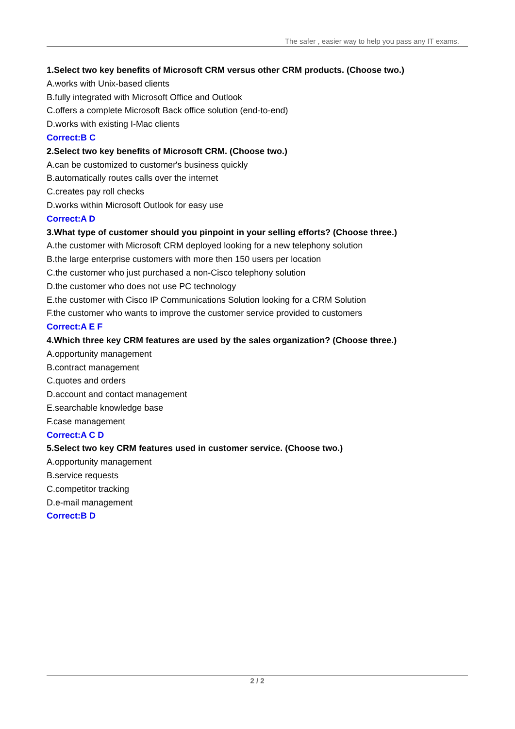The safer , easier way to help you pass any IT exams.
1.Select two key benefits of Microsoft CRM versus other CRM products. (Choose two.)
A.works with Unix-based clients
B.fully integrated with Microsoft Office and Outlook
C.offers a complete Microsoft Back office solution (end-to-end)
D.works with existing I-Mac clients
Correct:B C
2.Select two key benefits of Microsoft CRM. (Choose two.)
A.can be customized to customer's business quickly
B.automatically routes calls over the internet
C.creates pay roll checks
D.works within Microsoft Outlook for easy use
Correct:A D
3.What type of customer should you pinpoint in your selling efforts? (Choose three.)
A.the customer with Microsoft CRM deployed looking for a new telephony solution
B.the large enterprise customers with more then 150 users per location
C.the customer who just purchased a non-Cisco telephony solution
D.the customer who does not use PC technology
E.the customer with Cisco IP Communications Solution looking for a CRM Solution
F.the customer who wants to improve the customer service provided to customers
Correct:A E F
4.Which three key CRM features are used by the sales organization? (Choose three.)
A.opportunity management
B.contract management
C.quotes and orders
D.account and contact management
E.searchable knowledge base
F.case management
Correct:A C D
5.Select two key CRM features used in customer service. (Choose two.)
A.opportunity management
B.service requests
C.competitor tracking
D.e-mail management
Correct:B D
2 / 2